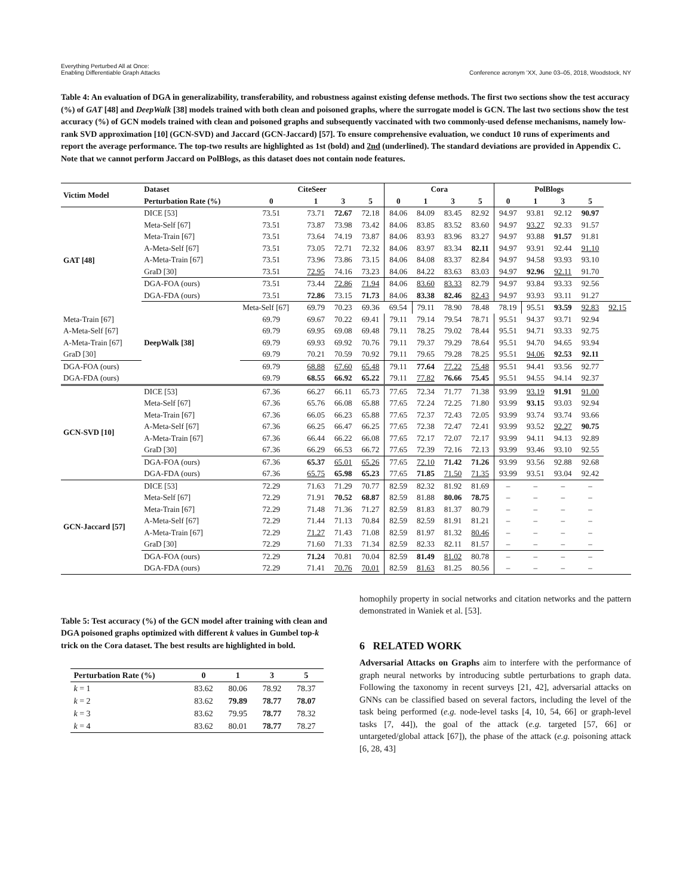Everything Perturbed All at Once:
Enabling Differentiable Graph Attacks
Conference acronym ’XX, June 03–05, 2018, Woodstock, NY
Table 4: An evaluation of DGA in generalizability, transferability, and robustness against existing defense methods. The first two sections show the test accuracy (%) of GAT [48] and DeepWalk [38] models trained with both clean and poisoned graphs, where the surrogate model is GCN. The last two sections show the test accuracy (%) of GCN models trained with clean and poisoned graphs and subsequently vaccinated with two commonly-used defense mechanisms, namely low-rank SVD approximation [10] (GCN-SVD) and Jaccard (GCN-Jaccard) [57]. To ensure comprehensive evaluation, we conduct 10 runs of experiments and report the average performance. The top-two results are highlighted as 1st (bold) and 2nd (underlined). The standard deviations are provided in Appendix C. Note that we cannot perform Jaccard on PolBlogs, as this dataset does not contain node features.
| Victim Model | Dataset | CiteSeer | | | | Cora | | | | PolBlogs | | | | |
| --- | --- | --- | --- | --- | --- | --- | --- | --- | --- | --- | --- | --- | --- | --- |
| | Perturbation Rate (%) | 0 | 1 | 3 | 5 | 0 | 1 | 3 | 5 | 0 | 1 | 3 | 5 | |
| GAT [48] | DICE [53] | 73.51 | 73.71 | 72.67 | 72.18 | 84.06 | 84.09 | 83.45 | 82.92 | 94.97 | 93.81 | 92.12 | 90.97 | |
| | Meta-Self [67] | 73.51 | 73.87 | 73.98 | 73.42 | 84.06 | 83.85 | 83.52 | 83.60 | 94.97 | 93.27 | 92.33 | 91.57 | |
| | Meta-Train [67] | 73.51 | 73.64 | 74.19 | 73.87 | 84.06 | 83.93 | 83.96 | 83.27 | 94.97 | 93.88 | 91.57 | 91.81 | |
| | A-Meta-Self [67] | 73.51 | 73.05 | 72.71 | 72.32 | 84.06 | 83.97 | 83.34 | 82.11 | 94.97 | 93.91 | 92.44 | 91.10 | |
| | A-Meta-Train [67] | 73.51 | 73.96 | 73.86 | 73.15 | 84.06 | 84.08 | 83.37 | 82.84 | 94.97 | 94.58 | 93.93 | 93.10 | |
| | GraD [30] | 73.51 | 72.95 | 74.16 | 73.23 | 84.06 | 84.22 | 83.63 | 83.03 | 94.97 | 92.96 | 92.11 | 91.70 | |
| | DGA-FOA (ours) | 73.51 | 73.44 | 72.86 | 71.94 | 84.06 | 83.60 | 83.33 | 82.79 | 94.97 | 93.84 | 93.33 | 92.56 | |
| | DGA-FDA (ours) | 73.51 | 72.86 | 73.15 | 71.73 | 84.06 | 83.38 | 82.46 | 82.43 | 94.97 | 93.93 | 93.11 | 91.27 | |
| | DeepWalk [38] | Meta-Self [67] | 69.79 | 70.23 | 69.36 | 69.54 | 79.11 | 78.90 | 78.48 | 78.19 | 95.51 | 93.59 | 92.83 | 92.15 |
| Meta-Train [67] | | 69.79 | 69.67 | 70.22 | 69.41 | 79.11 | 79.14 | 79.54 | 78.71 | 95.51 | 94.37 | 93.71 | 92.94 | |
| A-Meta-Self [67] | | 69.79 | 69.95 | 69.08 | 69.48 | 79.11 | 78.25 | 79.02 | 78.44 | 95.51 | 94.71 | 93.33 | 92.75 | |
| A-Meta-Train [67] | | 69.79 | 69.93 | 69.92 | 70.76 | 79.11 | 79.37 | 79.29 | 78.64 | 95.51 | 94.70 | 94.65 | 93.94 | |
| GraD [30] | | 69.79 | 70.21 | 70.59 | 70.92 | 79.11 | 79.65 | 79.28 | 78.25 | 95.51 | 94.06 | 92.53 | 92.11 | |
| DGA-FOA (ours) | | 69.79 | 68.88 | 67.60 | 65.48 | 79.11 | 77.64 | 77.22 | 75.48 | 95.51 | 94.41 | 93.56 | 92.77 | |
| DGA-FDA (ours) | | 69.79 | 68.55 | 66.92 | 65.22 | 79.11 | 77.82 | 76.66 | 75.45 | 95.51 | 94.55 | 94.14 | 92.37 | |
| GCN-SVD [10] | DICE [53] | 67.36 | 66.27 | 66.11 | 65.73 | 77.65 | 72.34 | 71.77 | 71.38 | 93.99 | 93.19 | 91.91 | 91.00 | |
| | Meta-Self [67] | 67.36 | 65.76 | 66.08 | 65.88 | 77.65 | 72.24 | 72.25 | 71.80 | 93.99 | 93.15 | 93.03 | 92.94 | |
| | Meta-Train [67] | 67.36 | 66.05 | 66.23 | 65.88 | 77.65 | 72.37 | 72.43 | 72.05 | 93.99 | 93.74 | 93.74 | 93.66 | |
| | A-Meta-Self [67] | 67.36 | 66.25 | 66.47 | 66.25 | 77.65 | 72.38 | 72.47 | 72.41 | 93.99 | 93.52 | 92.27 | 90.75 | |
| | A-Meta-Train [67] | 67.36 | 66.44 | 66.22 | 66.08 | 77.65 | 72.17 | 72.07 | 72.17 | 93.99 | 94.11 | 94.13 | 92.89 | |
| | GraD [30] | 67.36 | 66.29 | 66.53 | 66.72 | 77.65 | 72.39 | 72.16 | 72.13 | 93.99 | 93.46 | 93.10 | 92.55 | |
| | DGA-FOA (ours) | 67.36 | 65.37 | 65.01 | 65.26 | 77.65 | 72.10 | 71.42 | 71.26 | 93.99 | 93.56 | 92.88 | 92.68 | |
| | DGA-FDA (ours) | 67.36 | 65.75 | 65.98 | 65.23 | 77.65 | 71.85 | 71.50 | 71.35 | 93.99 | 93.51 | 93.04 | 92.42 | |
| GCN-Jaccard [57] | DICE [53] | 72.29 | 71.63 | 71.29 | 70.77 | 82.59 | 82.32 | 81.92 | 81.69 | – | – | – | – | |
| | Meta-Self [67] | 72.29 | 71.91 | 70.52 | 68.87 | 82.59 | 81.88 | 80.06 | 78.75 | – | – | – | – | |
| | Meta-Train [67] | 72.29 | 71.48 | 71.36 | 71.27 | 82.59 | 81.83 | 81.37 | 80.79 | – | – | – | – | |
| | A-Meta-Self [67] | 72.29 | 71.44 | 71.13 | 70.84 | 82.59 | 82.59 | 81.91 | 81.21 | – | – | – | – | |
| | A-Meta-Train [67] | 72.29 | 71.27 | 71.43 | 71.08 | 82.59 | 81.97 | 81.32 | 80.46 | – | – | – | – | |
| | GraD [30] | 72.29 | 71.60 | 71.33 | 71.34 | 82.59 | 82.33 | 82.11 | 81.57 | – | – | – | – | |
| | DGA-FOA (ours) | 72.29 | 71.24 | 70.81 | 70.04 | 82.59 | 81.49 | 81.02 | 80.78 | – | – | – | – | |
| | DGA-FDA (ours) | 72.29 | 71.41 | 70.76 | 70.01 | 82.59 | 81.63 | 81.25 | 80.56 | – | – | – | – | |
Table 5: Test accuracy (%) of the GCN model after training with clean and DGA poisoned graphs optimized with different k values in Gumbel top-k trick on the Cora dataset. The best results are highlighted in bold.
| Perturbation Rate (%) | 0 | 1 | 3 | 5 |
| --- | --- | --- | --- | --- |
| k = 1 | 83.62 | 80.06 | 78.92 | 78.37 |
| k = 2 | 83.62 | 79.89 | 78.77 | 78.07 |
| k = 3 | 83.62 | 79.95 | 78.77 | 78.32 |
| k = 4 | 83.62 | 80.01 | 78.77 | 78.27 |
homophily property in social networks and citation networks and the pattern demonstrated in Waniek et al. [53].
6 RELATED WORK
Adversarial Attacks on Graphs aim to interfere with the performance of graph neural networks by introducing subtle perturbations to graph data. Following the taxonomy in recent surveys [21, 42], adversarial attacks on GNNs can be classified based on several factors, including the level of the task being performed (e.g. node-level tasks [4, 10, 54, 66] or graph-level tasks [7, 44]), the goal of the attack (e.g. targeted [57, 66] or untargeted/global attack [67]), the phase of the attack (e.g. poisoning attack [6, 28, 43]